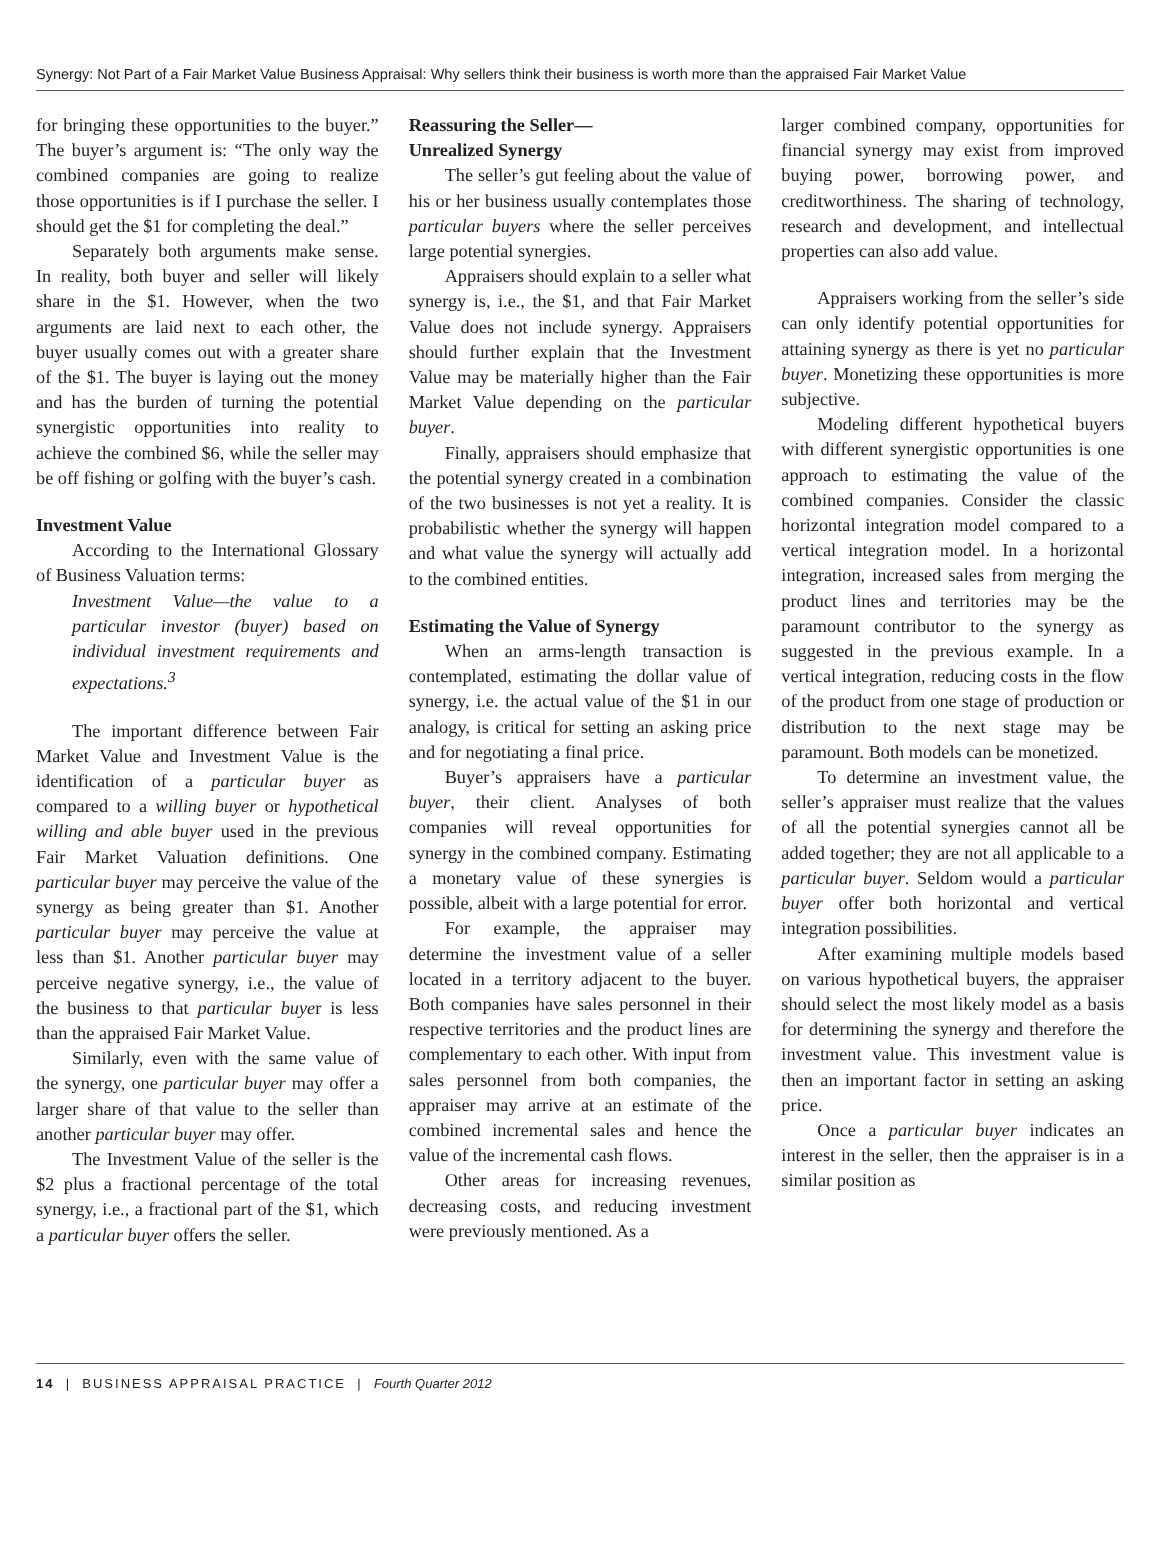Synergy: Not Part of a Fair Market Value Business Appraisal: Why sellers think their business is worth more than the appraised Fair Market Value
for bringing these opportunities to the buyer.” The buyer’s argument is: “The only way the combined companies are going to realize those opportunities is if I purchase the seller. I should get the $1 for completing the deal.”
Separately both arguments make sense. In reality, both buyer and seller will likely share in the $1. However, when the two arguments are laid next to each other, the buyer usually comes out with a greater share of the $1. The buyer is laying out the money and has the burden of turning the potential synergistic opportunities into reality to achieve the combined $6, while the seller may be off fishing or golfing with the buyer’s cash.
Investment Value
According to the International Glossary of Business Valuation terms:
Investment Value—the value to a particular investor (buyer) based on individual investment requirements and expectations.<sup>3</sup>
The important difference between Fair Market Value and Investment Value is the identification of a particular buyer as compared to a willing buyer or hypothetical willing and able buyer used in the previous Fair Market Valuation definitions. One particular buyer may perceive the value of the synergy as being greater than $1. Another particular buyer may perceive the value at less than $1. Another particular buyer may perceive negative synergy, i.e., the value of the business to that particular buyer is less than the appraised Fair Market Value.
Similarly, even with the same value of the synergy, one particular buyer may offer a larger share of that value to the seller than another particular buyer may offer.
The Investment Value of the seller is the $2 plus a fractional percentage of the total synergy, i.e., a fractional part of the $1, which a particular buyer offers the seller.
Reassuring the Seller—
Unrealized Synergy
The seller’s gut feeling about the value of his or her business usually contemplates those particular buyers where the seller perceives large potential synergies.
Appraisers should explain to a seller what synergy is, i.e., the $1, and that Fair Market Value does not include synergy. Appraisers should further explain that the Investment Value may be materially higher than the Fair Market Value depending on the particular buyer.
Finally, appraisers should emphasize that the potential synergy created in a combination of the two businesses is not yet a reality. It is probabilistic whether the synergy will happen and what value the synergy will actually add to the combined entities.
Estimating the Value of Synergy
When an arms-length transaction is contemplated, estimating the dollar value of synergy, i.e. the actual value of the $1 in our analogy, is critical for setting an asking price and for negotiating a final price.
Buyer’s appraisers have a particular buyer, their client. Analyses of both companies will reveal opportunities for synergy in the combined company. Estimating a monetary value of these synergies is possible, albeit with a large potential for error.
For example, the appraiser may determine the investment value of a seller located in a territory adjacent to the buyer. Both companies have sales personnel in their respective territories and the product lines are complementary to each other. With input from sales personnel from both companies, the appraiser may arrive at an estimate of the combined incremental sales and hence the value of the incremental cash flows.
Other areas for increasing revenues, decreasing costs, and reducing investment were previously mentioned. As a
larger combined company, opportunities for financial synergy may exist from improved buying power, borrowing power, and creditworthiness. The sharing of technology, research and development, and intellectual properties can also add value.
Appraisers working from the seller’s side can only identify potential opportunities for attaining synergy as there is yet no particular buyer. Monetizing these opportunities is more subjective.
Modeling different hypothetical buyers with different synergistic opportunities is one approach to estimating the value of the combined companies. Consider the classic horizontal integration model compared to a vertical integration model. In a horizontal integration, increased sales from merging the product lines and territories may be the paramount contributor to the synergy as suggested in the previous example. In a vertical integration, reducing costs in the flow of the product from one stage of production or distribution to the next stage may be paramount. Both models can be monetized.
To determine an investment value, the seller’s appraiser must realize that the values of all the potential synergies cannot all be added together; they are not all applicable to a particular buyer. Seldom would a particular buyer offer both horizontal and vertical integration possibilities.
After examining multiple models based on various hypothetical buyers, the appraiser should select the most likely model as a basis for determining the synergy and therefore the investment value. This investment value is then an important factor in setting an asking price.
Once a particular buyer indicates an interest in the seller, then the appraiser is in a similar position as
14 | BUSINESS APPRAISAL PRACTICE | Fourth Quarter 2012